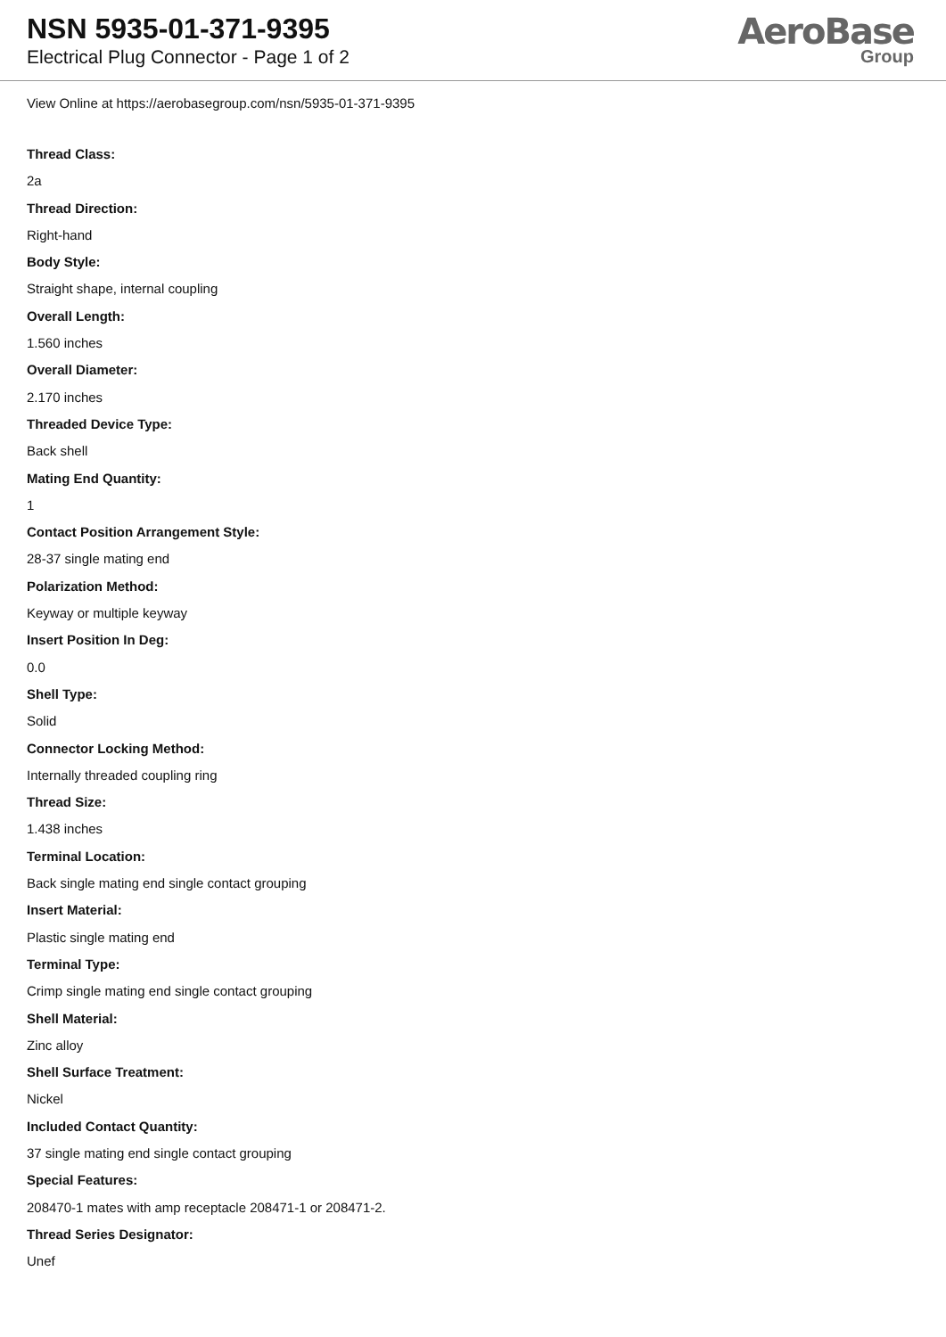NSN 5935-01-371-9395
Electrical Plug Connector - Page 1 of 2
AeroBase
Group
View Online at https://aerobasegroup.com/nsn/5935-01-371-9395
Thread Class:
2a
Thread Direction:
Right-hand
Body Style:
Straight shape, internal coupling
Overall Length:
1.560 inches
Overall Diameter:
2.170 inches
Threaded Device Type:
Back shell
Mating End Quantity:
1
Contact Position Arrangement Style:
28-37 single mating end
Polarization Method:
Keyway or multiple keyway
Insert Position In Deg:
0.0
Shell Type:
Solid
Connector Locking Method:
Internally threaded coupling ring
Thread Size:
1.438 inches
Terminal Location:
Back single mating end single contact grouping
Insert Material:
Plastic single mating end
Terminal Type:
Crimp single mating end single contact grouping
Shell Material:
Zinc alloy
Shell Surface Treatment:
Nickel
Included Contact Quantity:
37 single mating end single contact grouping
Special Features:
208470-1 mates with amp receptacle 208471-1 or 208471-2.
Thread Series Designator:
Unef